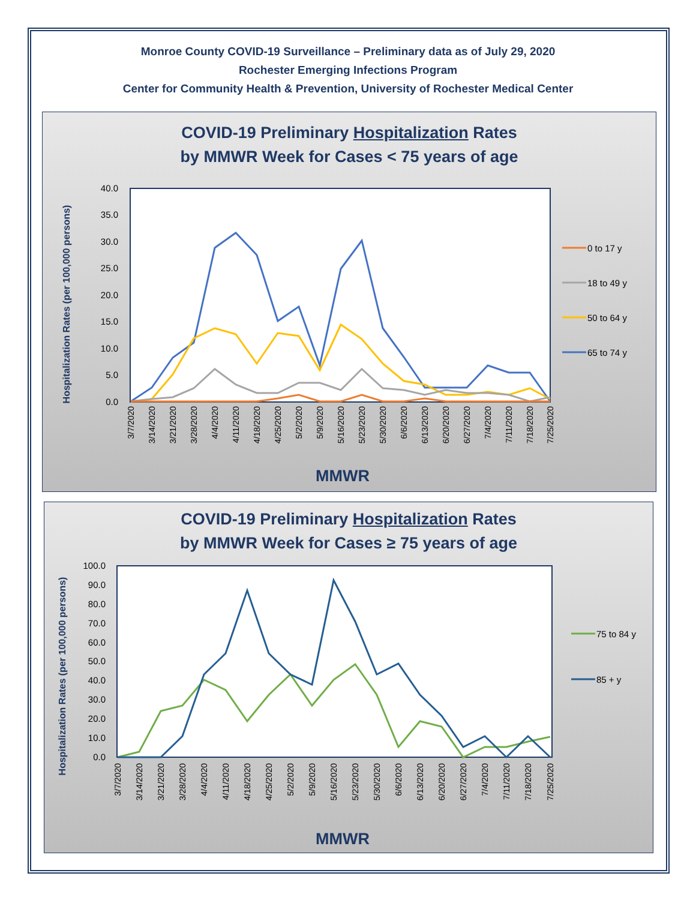Monroe County COVID-19 Surveillance – Preliminary data as of July 29, 2020
Rochester Emerging Infections Program
Center for Community Health & Prevention, University of Rochester Medical Center
COVID-19 Preliminary Hospitalization Rates
by MMWR Week for Cases < 75 years of age
Hospitalization Rates (per 100,000 persons)
40.0
35.0
30.0
25.0
20.0
15.0
10.0
5.0
0.0
0 to 17 y
18 to 49 y
50 to 64 y
65 to 74 y
3/7/2020
3/14/2020
3/21/2020
3/28/2020
4/4/2020
4/11/2020
4/18/2020
4/25/2020
5/2/2020
5/9/2020
5/16/2020
5/23/2020
5/30/2020
6/6/2020
6/13/2020
6/20/2020
6/27/2020
7/4/2020
7/11/2020
7/18/2020
7/25/2020
MMWR
COVID-19 Preliminary Hospitalization Rates
by MMWR Week for Cases ≥ 75 years of age
Hospitalization Rates (per 100,000 persons)
100.0
90.0
80.0
70.0
60.0
50.0
40.0
30.0
20.0
10.0
0.0
75 to 84 y
85 + y
3/7/2020
3/14/2020
3/21/2020
3/28/2020
4/4/2020
4/11/2020
4/18/2020
4/25/2020
5/2/2020
5/9/2020
5/16/2020
5/23/2020
5/30/2020
6/6/2020
6/13/2020
6/20/2020
6/27/2020
7/4/2020
7/11/2020
7/18/2020
7/25/2020
MMWR